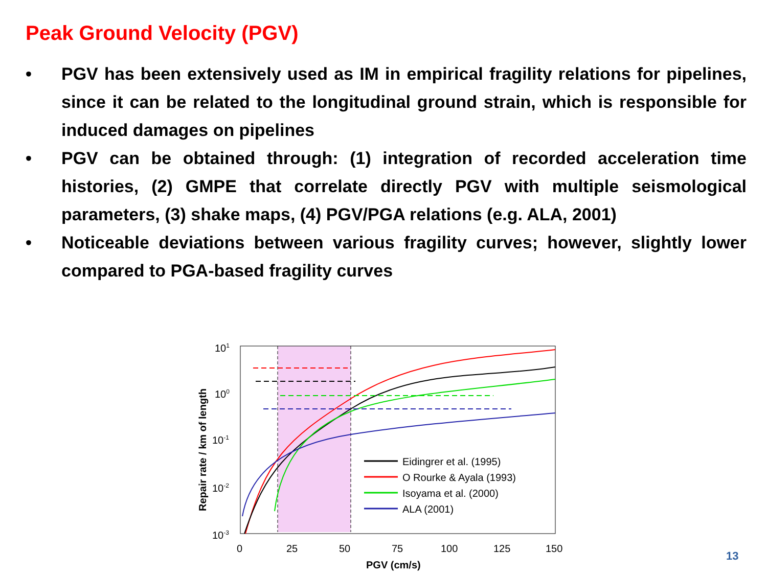Peak Ground Velocity (PGV)
• PGV has been extensively used as IM in empirical fragility relations for pipelines, since it can be related to the longitudinal ground strain, which is responsible for induced damages on pipelines
• PGV can be obtained through: (1) integration of recorded acceleration time histories, (2) GMPE that correlate directly PGV with multiple seismological parameters, (3) shake maps, (4) PGV/PGA relations (e.g. ALA, 2001)
• Noticeable deviations between various fragility curves; however, slightly lower compared to PGA-based fragility curves
101
100
10-1
10-2
10-3
0
25
50
75
100
125
150
PGV (cm/s)
Repair rate / km of length
Eidingrer et al. (1995)
O Rourke & Ayala (1993)
Isoyama et al. (2000)
ALA (2001)
13